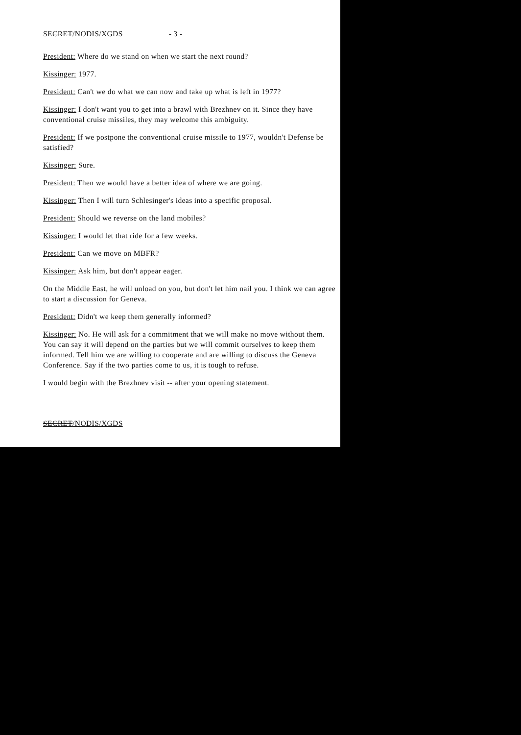SECRET/NODIS/XGDS - 3 -
President: Where do we stand on when we start the next round?
Kissinger: 1977.
President: Can't we do what we can now and take up what is left in 1977?
Kissinger: I don't want you to get into a brawl with Brezhnev on it. Since they have conventional cruise missiles, they may welcome this ambiguity.
President: If we postpone the conventional cruise missile to 1977, wouldn't Defense be satisfied?
Kissinger: Sure.
President: Then we would have a better idea of where we are going.
Kissinger: Then I will turn Schlesinger's ideas into a specific proposal.
President: Should we reverse on the land mobiles?
Kissinger: I would let that ride for a few weeks.
President: Can we move on MBFR?
Kissinger: Ask him, but don't appear eager.
On the Middle East, he will unload on you, but don't let him nail you. I think we can agree to start a discussion for Geneva.
President: Didn't we keep them generally informed?
Kissinger: No. He will ask for a commitment that we will make no move without them. You can say it will depend on the parties but we will commit ourselves to keep them informed. Tell him we are willing to cooperate and are willing to discuss the Geneva Conference. Say if the two parties come to us, it is tough to refuse.
I would begin with the Brezhnev visit -- after your opening statement.
SECRET/NODIS/XGDS